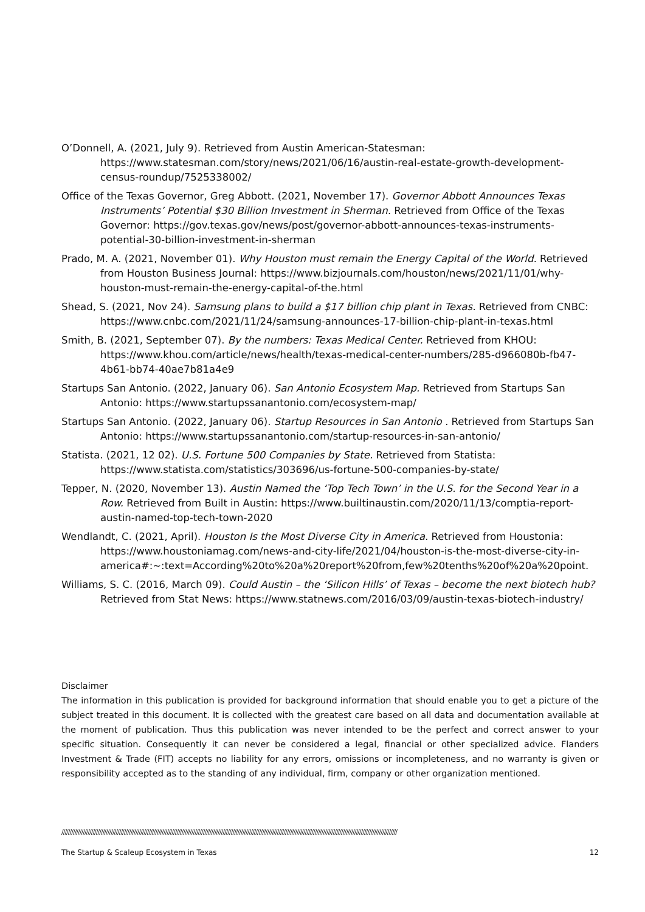O’Donnell, A. (2021, July 9). Retrieved from Austin American-Statesman: https://www.statesman.com/story/news/2021/06/16/austin-real-estate-growth-development-census-roundup/7525338002/
Office of the Texas Governor, Greg Abbott. (2021, November 17). Governor Abbott Announces Texas Instruments’ Potential $30 Billion Investment in Sherman. Retrieved from Office of the Texas Governor: https://gov.texas.gov/news/post/governor-abbott-announces-texas-instruments-potential-30-billion-investment-in-sherman
Prado, M. A. (2021, November 01). Why Houston must remain the Energy Capital of the World. Retrieved from Houston Business Journal: https://www.bizjournals.com/houston/news/2021/11/01/why-houston-must-remain-the-energy-capital-of-the.html
Shead, S. (2021, Nov 24). Samsung plans to build a $17 billion chip plant in Texas. Retrieved from CNBC: https://www.cnbc.com/2021/11/24/samsung-announces-17-billion-chip-plant-in-texas.html
Smith, B. (2021, September 07). By the numbers: Texas Medical Center. Retrieved from KHOU: https://www.khou.com/article/news/health/texas-medical-center-numbers/285-d966080b-fb47-4b61-bb74-40ae7b81a4e9
Startups San Antonio. (2022, January 06). San Antonio Ecosystem Map. Retrieved from Startups San Antonio: https://www.startupssanantonio.com/ecosystem-map/
Startups San Antonio. (2022, January 06). Startup Resources in San Antonio . Retrieved from Startups San Antonio: https://www.startupssanantonio.com/startup-resources-in-san-antonio/
Statista. (2021, 12 02). U.S. Fortune 500 Companies by State. Retrieved from Statista: https://www.statista.com/statistics/303696/us-fortune-500-companies-by-state/
Tepper, N. (2020, November 13). Austin Named the ‘Top Tech Town’ in the U.S. for the Second Year in a Row. Retrieved from Built in Austin: https://www.builtinaustin.com/2020/11/13/comptia-report-austin-named-top-tech-town-2020
Wendlandt, C. (2021, April). Houston Is the Most Diverse City in America. Retrieved from Houstonia: https://www.houstoniamag.com/news-and-city-life/2021/04/houston-is-the-most-diverse-city-in-america#:~:text=According%20to%20a%20report%20from,few%20tenths%20of%20a%20point.
Williams, S. C. (2016, March 09). Could Austin – the ‘Silicon Hills’ of Texas – become the next biotech hub? Retrieved from Stat News: https://www.statnews.com/2016/03/09/austin-texas-biotech-industry/
Disclaimer
The information in this publication is provided for background information that should enable you to get a picture of the subject treated in this document. It is collected with the greatest care based on all data and documentation available at the moment of publication. Thus this publication was never intended to be the perfect and correct answer to your specific situation. Consequently it can never be considered a legal, financial or other specialized advice. Flanders Investment & Trade (FIT) accepts no liability for any errors, omissions or incompleteness, and no warranty is given or responsibility accepted as to the standing of any individual, firm, company or other organization mentioned.
////////////////////////////////////////////////////////////////////////////////////////////////////////////////////////////////////////////////////////////////////////////////////////////////////////////
The Startup & Scaleup Ecosystem in Texas 12